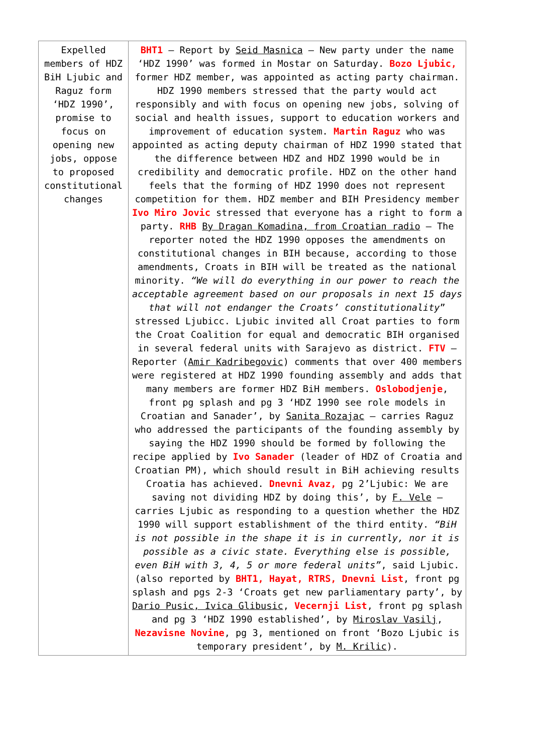| Expelled members of HDZ BiH Ljubic and Raguz form ‘HDZ 1990’, promise to focus on opening new jobs, oppose to proposed constitutional changes | BHT1 – Report by Seid Masnica – New party under the name ‘HDZ 1990’ was formed in Mostar on Saturday. Bozo Ljubic, former HDZ member, was appointed as acting party chairman. HDZ 1990 members stressed that the party would act responsibly and with focus on opening new jobs, solving of social and health issues, support to education workers and improvement of education system. Martin Raguz who was appointed as acting deputy chairman of HDZ 1990 stated that the difference between HDZ and HDZ 1990 would be in credibility and democratic profile. HDZ on the other hand feels that the forming of HDZ 1990 does not represent competition for them. HDZ member and BIH Presidency member Ivo Miro Jovic stressed that everyone has a right to form a party. RHB By Dragan Komadina, from Croatian radio – The reporter noted the HDZ 1990 opposes the amendments on constitutional changes in BIH because, according to those amendments, Croats in BIH will be treated as the national minority. “We will do everything in our power to reach the acceptable agreement based on our proposals in next 15 days that will not endanger the Croats’ constitutionality ” stressed Ljubicc. Ljubic invited all Croat parties to form the Croat Coalition for equal and democratic BIH organised in several federal units with Sarajevo as district. FTV – Reporter ( Amir Kadribegovic ) comments that over 400 members were registered at HDZ 1990 founding assembly and adds that many members are former HDZ BiH members. Oslobodjenje , front pg splash and pg 3 ‘HDZ 1990 see role models in Croatian and Sanader’, by Sanita Rozajac – carries Raguz who addressed the participants of the founding assembly by saying the HDZ 1990 should be formed by following the recipe applied by Ivo Sanader (leader of HDZ of Croatia and Croatian PM), which should result in BiH achieving results Croatia has achieved. Dnevni Avaz, pg 2’Ljubic: We are saving not dividing HDZ by doing this’, by F. Vele – carries Ljubic as responding to a question whether the HDZ 1990 will support establishment of the third entity. “BiH is not possible in the shape it is in currently, nor it is possible as a civic state. Everything else is possible, even BiH with 3, 4, 5 or more federal units” , said Ljubic. (also reported by BHT1, Hayat, RTRS, Dnevni List , front pg splash and pgs 2-3 ‘Croats get new parliamentary party’, by Dario Pusic, Ivica Glibusic , Vecernji List , front pg splash and pg 3 ‘HDZ 1990 established’, by Miroslav Vasilj , Nezavisne Novine , pg 3, mentioned on front ‘Bozo Ljubic is temporary president’, by M. Krilic ). |